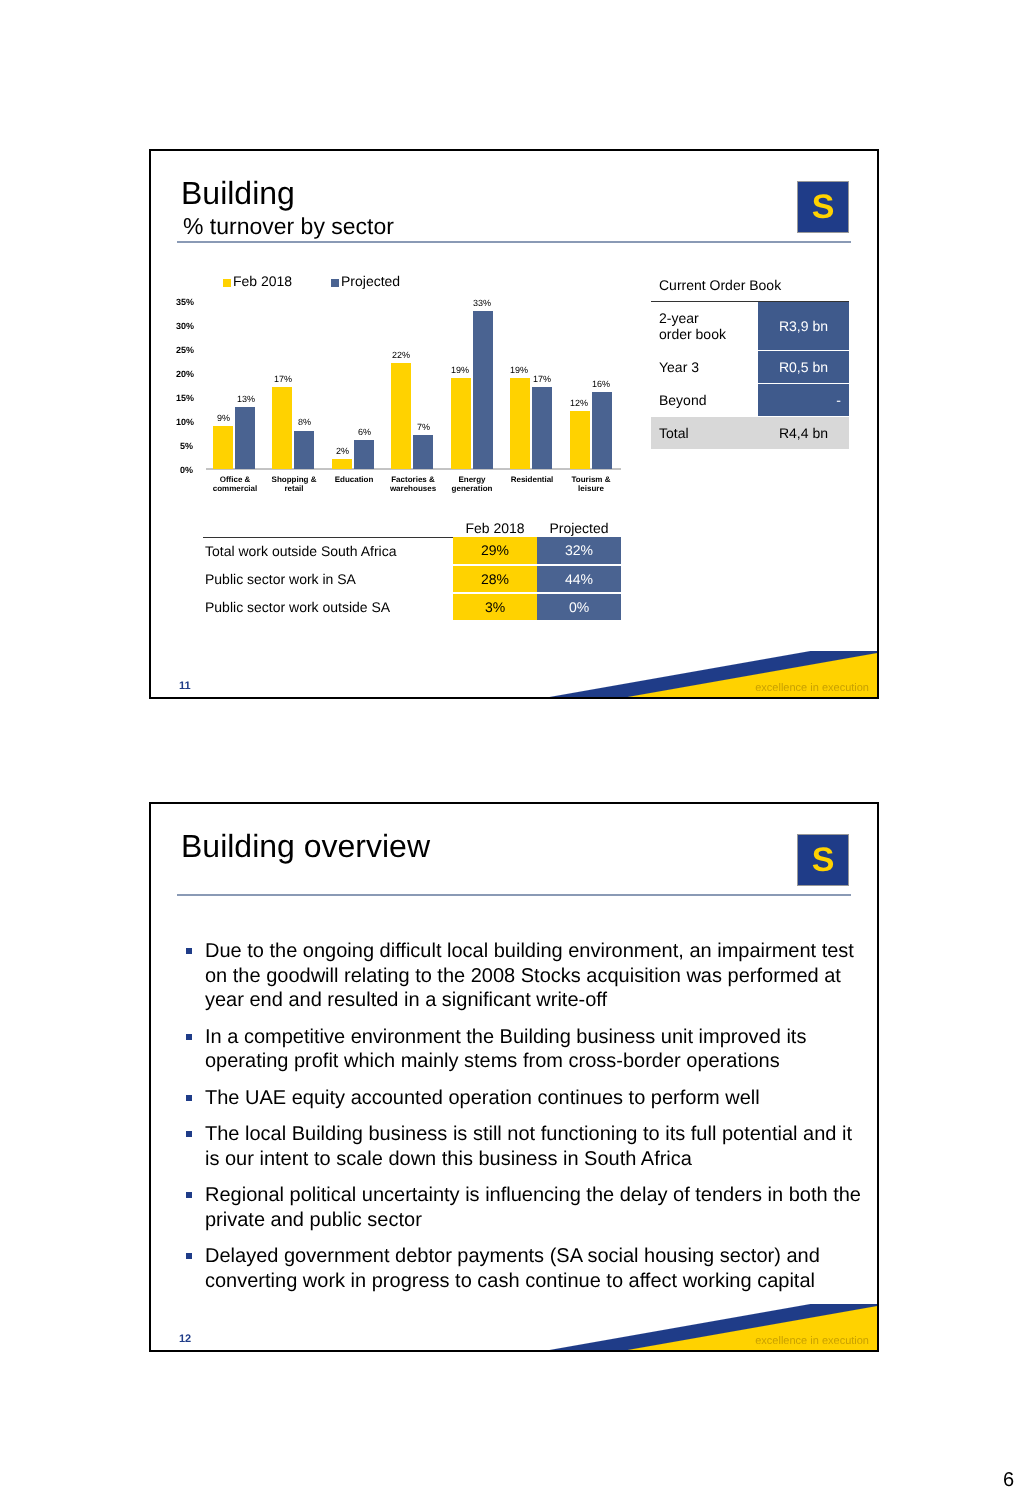Building
% turnover by sector
S
Feb 2018
Projected
35%
30%
25%
20%
15%
10%
5%
0%
9%
13%
17%
8%
2%
6%
22%
7%
19%
33%
19%
17%
12%
16%
Office &
commercial
Shopping &
retail
Education
Factories &
warehouses
Energy
generation
Residential
Tourism &
leisure
| Current Order Book | |
| 2-year order book | R3,9 bn |
| Year 3 | R0,5 bn |
| Beyond | - |
| Total | R4,4 bn |
| | Feb 2018 | Projected |
| --- | --- | --- |
| Total work outside South Africa | 29% | 32% |
| Public sector work in SA | 28% | 44% |
| Public sector work outside SA | 3% | 0% |
excellence in execution 11
Building overview
S
Due to the ongoing difficult local building environment, an impairment test on the goodwill relating to the 2008 Stocks acquisition was performed at year end and resulted in a significant write-off
In a competitive environment the Building business unit improved its operating profit which mainly stems from cross-border operations
The UAE equity accounted operation continues to perform well
The local Building business is still not functioning to its full potential and it is our intent to scale down this business in South Africa
Regional political uncertainty is influencing the delay of tenders in both the private and public sector
Delayed government debtor payments (SA social housing sector) and converting work in progress to cash continue to affect working capital
excellence in execution 12
6